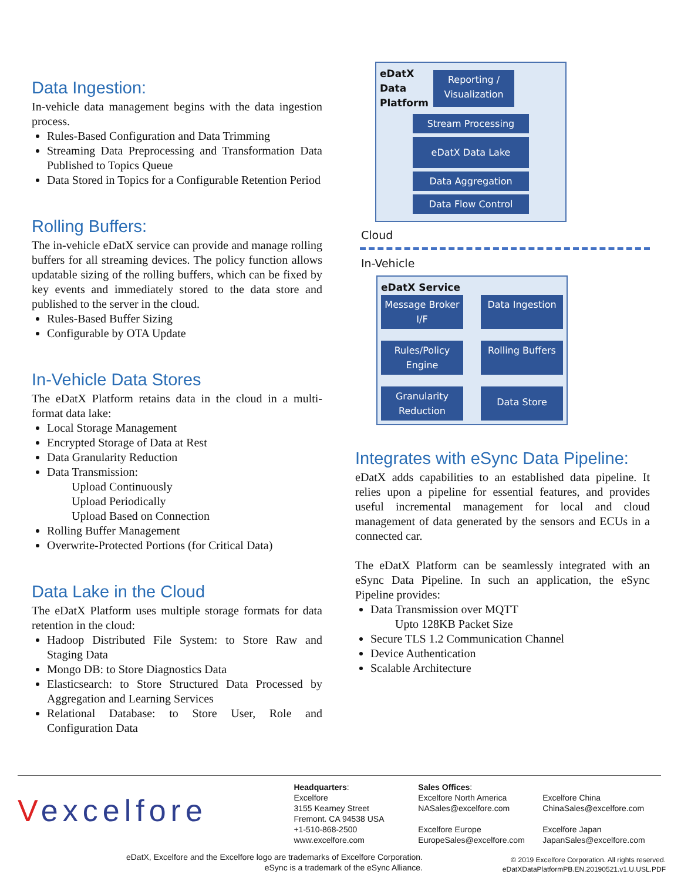Data Ingestion:
In-vehicle data management begins with the data ingestion process.
Rules-Based Configuration and Data Trimming
Streaming Data Preprocessing and Transformation Data Published to Topics Queue
Data Stored in Topics for a Configurable Retention Period
Rolling Buffers:
The in-vehicle eDatX service can provide and manage rolling buffers for all streaming devices. The policy function allows updatable sizing of the rolling buffers, which can be fixed by key events and immediately stored to the data store and published to the server in the cloud.
Rules-Based Buffer Sizing
Configurable by OTA Update
In-Vehicle Data Stores
The eDatX Platform retains data in the cloud in a multi-format data lake:
Local Storage Management
Encrypted Storage of Data at Rest
Data Granularity Reduction
Data Transmission:
Upload Continuously
Upload Periodically
Upload Based on Connection
Rolling Buffer Management
Overwrite-Protected Portions (for Critical Data)
Data Lake in the Cloud
The eDatX Platform uses multiple storage formats for data retention in the cloud:
Hadoop Distributed File System: to Store Raw and Staging Data
Mongo DB: to Store Diagnostics Data
Elasticsearch: to Store Structured Data Processed by Aggregation and Learning Services
Relational Database: to Store User, Role and Configuration Data
eDatX
Data
Platform
Reporting / Visualization
Stream Processing
eDatX Data Lake
Data Aggregation
Data Flow Control
Cloud
In-Vehicle
eDatX Service
Message Broker I/F
Data Ingestion
Rules/Policy Engine
Rolling Buffers
Granularity Reduction
Data Store
Integrates with eSync Data Pipeline:
eDatX adds capabilities to an established data pipeline. It relies upon a pipeline for essential features, and provides useful incremental management for local and cloud management of data generated by the sensors and ECUs in a connected car.
The eDatX Platform can be seamlessly integrated with an eSync Data Pipeline. In such an application, the eSync Pipeline provides:
Data Transmission over MQTT
Upto 128KB Packet Size
Secure TLS 1.2 Communication Channel
Device Authentication
Scalable Architecture
Vexcelfore
Headquarters:
Excelfore
3155 Kearney Street
Fremont. CA 94538 USA
+1-510-868-2500
www.excelfore.com
Sales Offices:
Excelfore North America
NASales@excelfore.com
Excelfore Europe
EuropeSales@excelfore.com
Excelfore China
ChinaSales@excelfore.com
Excelfore Japan
JapanSales@excelfore.com
eDatX, Excelfore and the Excelfore logo are trademarks of Excelfore Corporation.
eSync is a trademark of the eSync Alliance.
© 2019 Excelfore Corporation. All rights reserved.
eDatXDataPlatformPB.EN.20190521.v1.U.USL.PDF